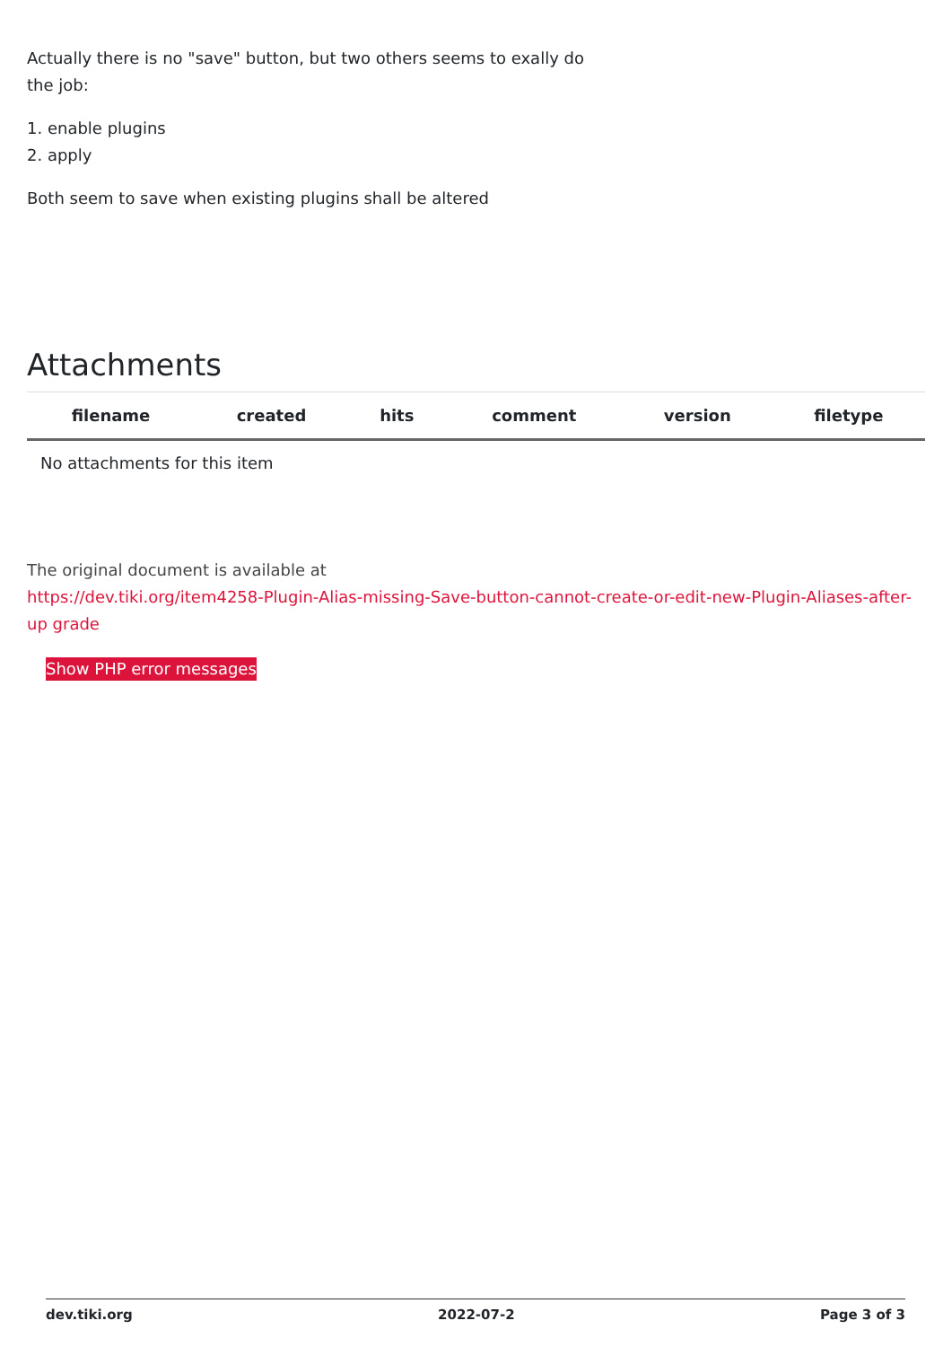Actually there is no "save" button, but two others seems to exally do
the job:
1. enable plugins
2. apply
Both seem to save when existing plugins shall be altered
Attachments
| filename | created | hits | comment | version | filetype |
| --- | --- | --- | --- | --- | --- |
| No attachments for this item | | | | | |
The original document is available at
https://dev.tiki.org/item4258-Plugin-Alias-missing-Save-button-cannot-create-or-edit-new-Plugin-Aliases-after-up grade
Show PHP error messages
dev.tiki.org 2022-07-2 Page 3 of 3